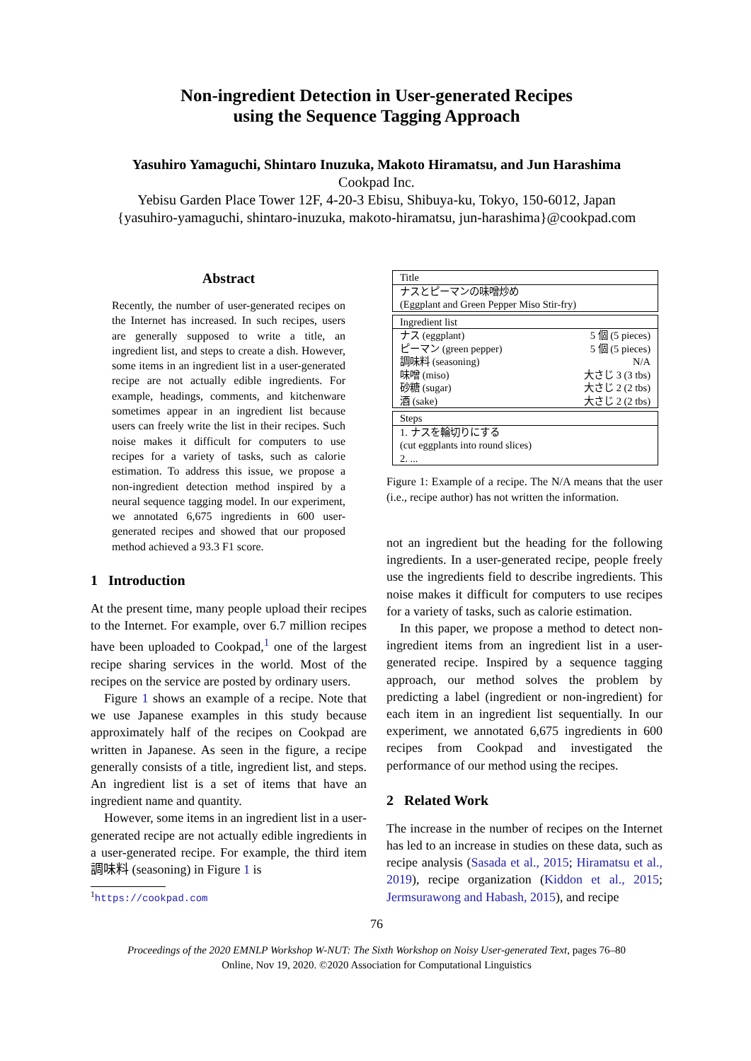Non-ingredient Detection in User-generated Recipes
using the Sequence Tagging Approach
Yasuhiro Yamaguchi, Shintaro Inuzuka, Makoto Hiramatsu, and Jun Harashima
Cookpad Inc.
Yebisu Garden Place Tower 12F, 4-20-3 Ebisu, Shibuya-ku, Tokyo, 150-6012, Japan
{yasuhiro-yamaguchi, shintaro-inuzuka, makoto-hiramatsu, jun-harashima}@cookpad.com
Abstract
Recently, the number of user-generated recipes on the Internet has increased. In such recipes, users are generally supposed to write a title, an ingredient list, and steps to create a dish. However, some items in an ingredient list in a user-generated recipe are not actually edible ingredients. For example, headings, comments, and kitchenware sometimes appear in an ingredient list because users can freely write the list in their recipes. Such noise makes it difficult for computers to use recipes for a variety of tasks, such as calorie estimation. To address this issue, we propose a non-ingredient detection method inspired by a neural sequence tagging model. In our experiment, we annotated 6,675 ingredients in 600 user-generated recipes and showed that our proposed method achieved a 93.3 F1 score.
1 Introduction
At the present time, many people upload their recipes to the Internet. For example, over 6.7 million recipes have been uploaded to Cookpad,<sup>1</sup> one of the largest recipe sharing services in the world. Most of the recipes on the service are posted by ordinary users.
Figure 1 shows an example of a recipe. Note that we use Japanese examples in this study because approximately half of the recipes on Cookpad are written in Japanese. As seen in the figure, a recipe generally consists of a title, ingredient list, and steps. An ingredient list is a set of items that have an ingredient name and quantity.
However, some items in an ingredient list in a user-generated recipe are not actually edible ingredients in a user-generated recipe. For example, the third item 調味料 (seasoning) in Figure 1 is
<sup>1</sup> https://cookpad.com
| Title |
| --- |
| ナスとピーマンの味噌炒め (Eggplant and Green Pepper Miso Stir-fry) |
| Ingredient list | |
| --- | --- |
| ナス (eggplant) | 5 個 (5 pieces) |
| ピーマン (green pepper) | 5 個 (5 pieces) |
| 調味料 (seasoning) | N/A |
| 味噌 (miso) | 大さじ 3 (3 tbs) |
| 砂糖 (sugar) | 大さじ 2 (2 tbs) |
| 酒 (sake) | 大さじ 2 (2 tbs) |
| Steps |
| --- |
| 1. ナスを輪切りにする (cut eggplants into round slices) 2. ... |
Figure 1: Example of a recipe. The N/A means that the user (i.e., recipe author) has not written the information.
not an ingredient but the heading for the following ingredients. In a user-generated recipe, people freely use the ingredients field to describe ingredients. This noise makes it difficult for computers to use recipes for a variety of tasks, such as calorie estimation.
In this paper, we propose a method to detect non-ingredient items from an ingredient list in a user-generated recipe. Inspired by a sequence tagging approach, our method solves the problem by predicting a label (ingredient or non-ingredient) for each item in an ingredient list sequentially. In our experiment, we annotated 6,675 ingredients in 600 recipes from Cookpad and investigated the performance of our method using the recipes.
2 Related Work
The increase in the number of recipes on the Internet has led to an increase in studies on these data, such as recipe analysis (Sasada et al., 2015; Hiramatsu et al., 2019), recipe organization (Kiddon et al., 2015; Jermsurawong and Habash, 2015), and recipe
76
Proceedings of the 2020 EMNLP Workshop W-NUT: The Sixth Workshop on Noisy User-generated Text, pages 76–80
Online, Nov 19, 2020. ©2020 Association for Computational Linguistics